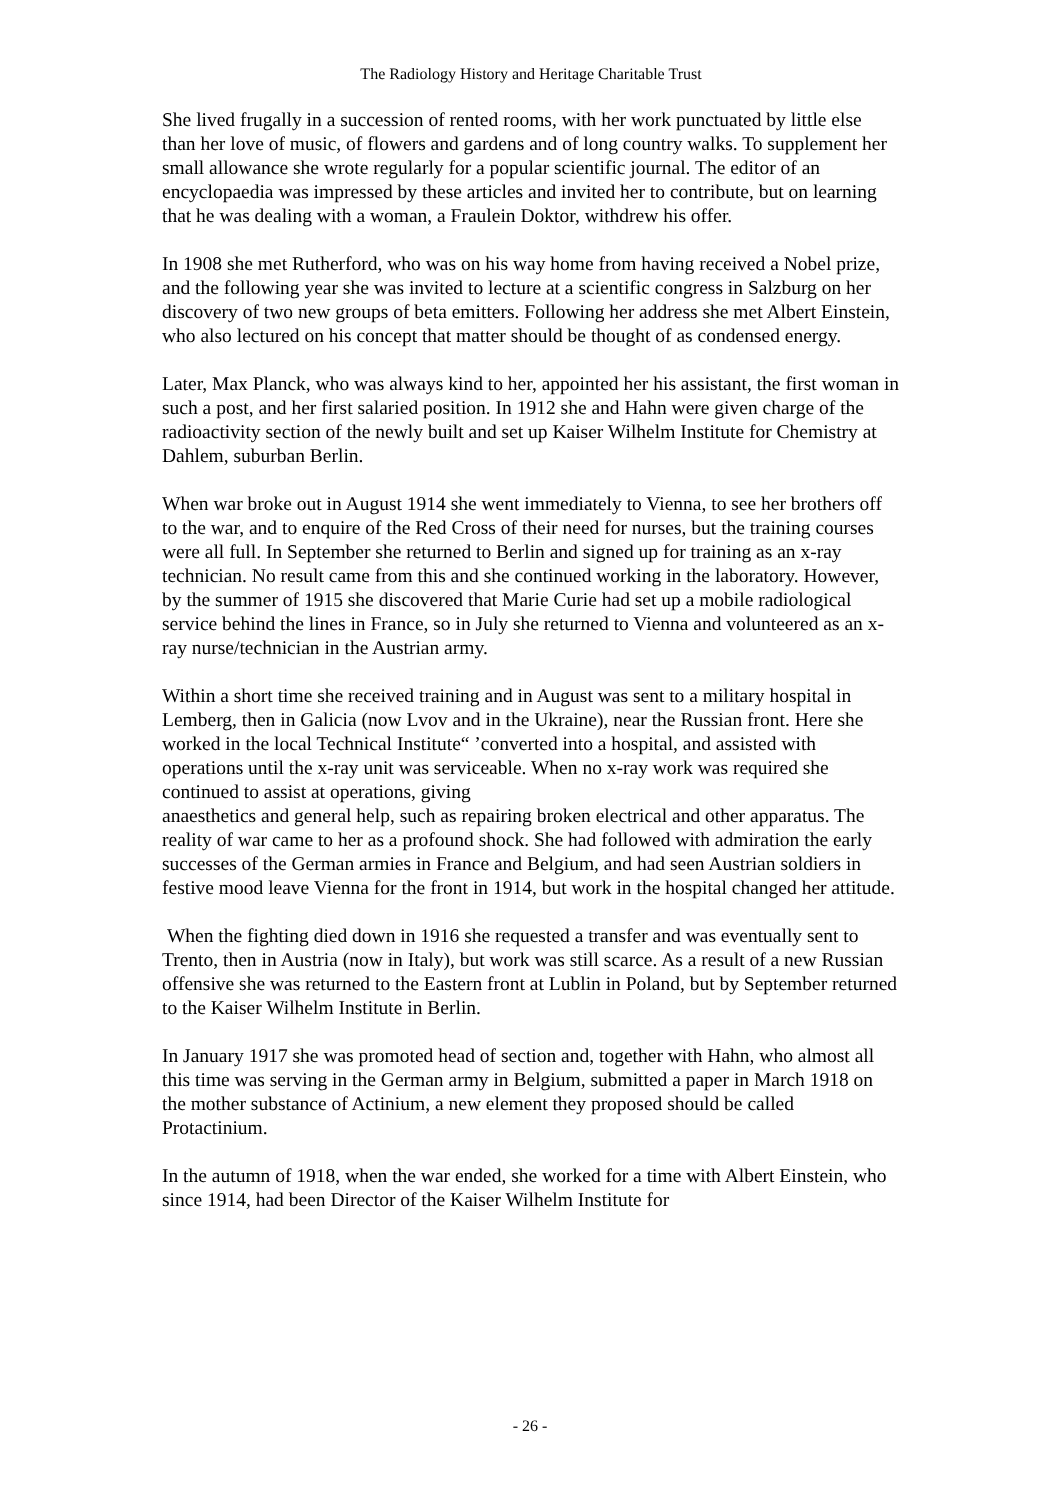The Radiology History and Heritage Charitable Trust
She lived frugally in a succession of rented rooms, with her work punctuated by little else than her love of music, of flowers and gardens and of long country walks. To supplement her small allowance she wrote regularly for a popular scientific journal. The editor of an encyclopaedia was impressed by these articles and invited her to contribute, but on learning that he was dealing with a woman, a Fraulein Doktor, withdrew his offer.
In 1908 she met Rutherford, who was on his way home from having received a Nobel prize, and the following year she was invited to lecture at a scientific congress in Salzburg on her discovery of two new groups of beta emitters. Following her address she met Albert Einstein, who also lectured on his concept that matter should be thought of as condensed energy.
Later, Max Planck, who was always kind to her, appointed her his assistant, the first woman in such a post, and her first salaried position. In 1912 she and Hahn were given charge of the radioactivity section of the newly built and set up Kaiser Wilhelm Institute for Chemistry at Dahlem, suburban Berlin.
When war broke out in August 1914 she went immediately to Vienna, to see her brothers off to the war, and to enquire of the Red Cross of their need for nurses, but the training courses were all full. In September she returned to Berlin and signed up for training as an x-ray technician. No result came from this and she continued working in the laboratory. However, by the summer of 1915 she discovered that Marie Curie had set up a mobile radiological service behind the lines in France, so in July she returned to Vienna and volunteered as an x-ray nurse/technician in the Austrian army.
Within a short time she received training and in August was sent to a military hospital in Lemberg, then in Galicia (now Lvov and in the Ukraine), near the Russian front. Here she worked in the local Technical Institute“ ’converted into a hospital, and assisted with operations until the x-ray unit was serviceable. When no x-ray work was required she continued to assist at operations, giving
anaesthetics and general help, such as repairing broken electrical and other apparatus. The reality of war came to her as a profound shock. She had followed with admiration the early successes of the German armies in France and Belgium, and had seen Austrian soldiers in festive mood leave Vienna for the front in 1914, but work in the hospital changed her attitude.
When the fighting died down in 1916 she requested a transfer and was eventually sent to Trento, then in Austria (now in Italy), but work was still scarce. As a result of a new Russian offensive she was returned to the Eastern front at Lublin in Poland, but by September returned to the Kaiser Wilhelm Institute in Berlin.
In January 1917 she was promoted head of section and, together with Hahn, who almost all this time was serving in the German army in Belgium, submitted a paper in March 1918 on the mother substance of Actinium, a new element they proposed should be called Protactinium.
In the autumn of 1918, when the war ended, she worked for a time with Albert Einstein, who since 1914, had been Director of the Kaiser Wilhelm Institute for
- 26 -